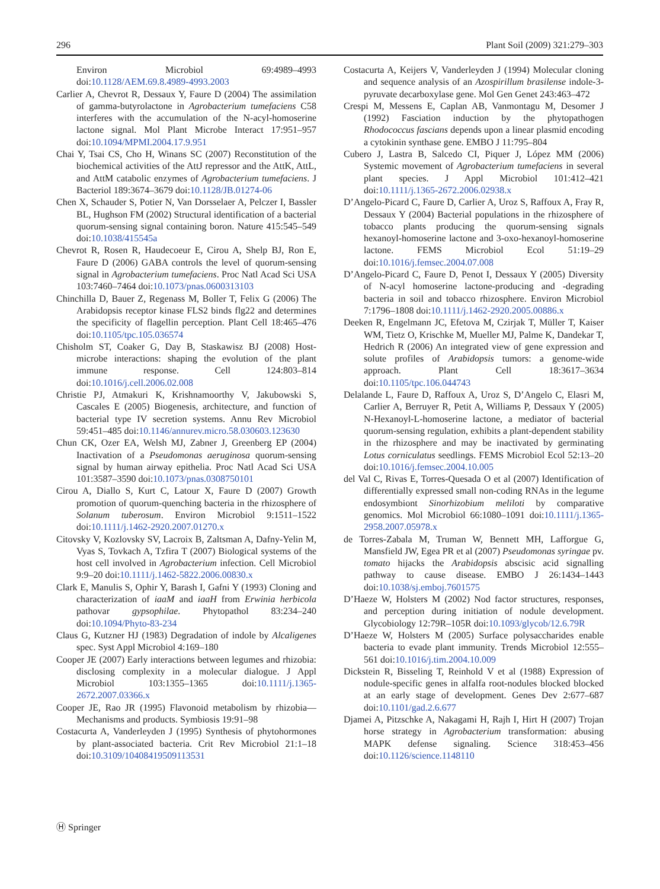296 Plant Soil (2009) 321:279–303
Environ Microbiol 69:4989–4993 doi:10.1128/AEM.69.8.4989-4993.2003
Carlier A, Chevrot R, Dessaux Y, Faure D (2004) The assimilation of gamma-butyrolactone in Agrobacterium tumefaciens C58 interferes with the accumulation of the N-acyl-homoserine lactone signal. Mol Plant Microbe Interact 17:951–957 doi:10.1094/MPMI.2004.17.9.951
Chai Y, Tsai CS, Cho H, Winans SC (2007) Reconstitution of the biochemical activities of the AttJ repressor and the AttK, AttL, and AttM catabolic enzymes of Agrobacterium tumefaciens. J Bacteriol 189:3674–3679 doi:10.1128/JB.01274-06
Chen X, Schauder S, Potier N, Van Dorsselaer A, Pelczer I, Bassler BL, Hughson FM (2002) Structural identification of a bacterial quorum-sensing signal containing boron. Nature 415:545–549 doi:10.1038/415545a
Chevrot R, Rosen R, Haudecoeur E, Cirou A, Shelp BJ, Ron E, Faure D (2006) GABA controls the level of quorum-sensing signal in Agrobacterium tumefaciens. Proc Natl Acad Sci USA 103:7460–7464 doi:10.1073/pnas.0600313103
Chinchilla D, Bauer Z, Regenass M, Boller T, Felix G (2006) The Arabidopsis receptor kinase FLS2 binds flg22 and determines the specificity of flagellin perception. Plant Cell 18:465–476 doi:10.1105/tpc.105.036574
Chisholm ST, Coaker G, Day B, Staskawisz BJ (2008) Host-microbe interactions: shaping the evolution of the plant immune response. Cell 124:803–814 doi:10.1016/j.cell.2006.02.008
Christie PJ, Atmakuri K, Krishnamoorthy V, Jakubowski S, Cascales E (2005) Biogenesis, architecture, and function of bacterial type IV secretion systems. Annu Rev Microbiol 59:451–485 doi:10.1146/annurev.micro.58.030603.123630
Chun CK, Ozer EA, Welsh MJ, Zabner J, Greenberg EP (2004) Inactivation of a Pseudomonas aeruginosa quorum-sensing signal by human airway epithelia. Proc Natl Acad Sci USA 101:3587–3590 doi:10.1073/pnas.0308750101
Cirou A, Diallo S, Kurt C, Latour X, Faure D (2007) Growth promotion of quorum-quenching bacteria in the rhizosphere of Solanum tuberosum. Environ Microbiol 9:1511–1522 doi:10.1111/j.1462-2920.2007.01270.x
Citovsky V, Kozlovsky SV, Lacroix B, Zaltsman A, Dafny-Yelin M, Vyas S, Tovkach A, Tzfira T (2007) Biological systems of the host cell involved in Agrobacterium infection. Cell Microbiol 9:9–20 doi:10.1111/j.1462-5822.2006.00830.x
Clark E, Manulis S, Ophir Y, Barash I, Gafni Y (1993) Cloning and characterization of iaaM and iaaH from Erwinia herbicola pathovar gypsophilae. Phytopathol 83:234–240 doi:10.1094/Phyto-83-234
Claus G, Kutzner HJ (1983) Degradation of indole by Alcaligenes spec. Syst Appl Microbiol 4:169–180
Cooper JE (2007) Early interactions between legumes and rhizobia: disclosing complexity in a molecular dialogue. J Appl Microbiol 103:1355–1365 doi:10.1111/j.1365-2672.2007.03366.x
Cooper JE, Rao JR (1995) Flavonoid metabolism by rhizobia—Mechanisms and products. Symbiosis 19:91–98
Costacurta A, Vanderleyden J (1995) Synthesis of phytohormones by plant-associated bacteria. Crit Rev Microbiol 21:1–18 doi:10.3109/10408419509113531
Costacurta A, Keijers V, Vanderleyden J (1994) Molecular cloning and sequence analysis of an Azospirillum brasilense indole-3-pyruvate decarboxylase gene. Mol Gen Genet 243:463–472
Crespi M, Messens E, Caplan AB, Vanmontagu M, Desomer J (1992) Fasciation induction by the phytopathogen Rhodococcus fascians depends upon a linear plasmid encoding a cytokinin synthase gene. EMBO J 11:795–804
Cubero J, Lastra B, Salcedo CI, Piquer J, López MM (2006) Systemic movement of Agrobacterium tumefaciens in several plant species. J Appl Microbiol 101:412–421 doi:10.1111/j.1365-2672.2006.02938.x
D’Angelo-Picard C, Faure D, Carlier A, Uroz S, Raffoux A, Fray R, Dessaux Y (2004) Bacterial populations in the rhizosphere of tobacco plants producing the quorum-sensing signals hexanoyl-homoserine lactone and 3-oxo-hexanoyl-homoserine lactone. FEMS Microbiol Ecol 51:19–29 doi:10.1016/j.femsec.2004.07.008
D’Angelo-Picard C, Faure D, Penot I, Dessaux Y (2005) Diversity of N-acyl homoserine lactone-producing and -degrading bacteria in soil and tobacco rhizosphere. Environ Microbiol 7:1796–1808 doi:10.1111/j.1462-2920.2005.00886.x
Deeken R, Engelmann JC, Efetova M, Czirjak T, Müller T, Kaiser WM, Tietz O, Krischke M, Mueller MJ, Palme K, Dandekar T, Hedrich R (2006) An integrated view of gene expression and solute profiles of Arabidopsis tumors: a genome-wide approach. Plant Cell 18:3617–3634 doi:10.1105/tpc.106.044743
Delalande L, Faure D, Raffoux A, Uroz S, D’Angelo C, Elasri M, Carlier A, Berruyer R, Petit A, Williams P, Dessaux Y (2005) N-Hexanoyl-L-homoserine lactone, a mediator of bacterial quorum-sensing regulation, exhibits a plant-dependent stability in the rhizosphere and may be inactivated by germinating Lotus corniculatus seedlings. FEMS Microbiol Ecol 52:13–20 doi:10.1016/j.femsec.2004.10.005
del Val C, Rivas E, Torres-Quesada O et al (2007) Identification of differentially expressed small non-coding RNAs in the legume endosymbiont Sinorhizobium meliloti by comparative genomics. Mol Microbiol 66:1080–1091 doi:10.1111/j.1365-2958.2007.05978.x
de Torres-Zabala M, Truman W, Bennett MH, Lafforgue G, Mansfield JW, Egea PR et al (2007) Pseudomonas syringae pv. tomato hijacks the Arabidopsis abscisic acid signalling pathway to cause disease. EMBO J 26:1434–1443 doi:10.1038/sj.emboj.7601575
D’Haeze W, Holsters M (2002) Nod factor structures, responses, and perception during initiation of nodule development. Glycobiology 12:79R–105R doi:10.1093/glycob/12.6.79R
D’Haeze W, Holsters M (2005) Surface polysaccharides enable bacteria to evade plant immunity. Trends Microbiol 12:555–561 doi:10.1016/j.tim.2004.10.009
Dickstein R, Bisseling T, Reinhold V et al (1988) Expression of nodule-specific genes in alfalfa root-nodules blocked blocked at an early stage of development. Genes Dev 2:677–687 doi:10.1101/gad.2.6.677
Djamei A, Pitzschke A, Nakagami H, Rajh I, Hirt H (2007) Trojan horse strategy in Agrobacterium transformation: abusing MAPK defense signaling. Science 318:453–456 doi:10.1126/science.1148110
Ⓗ Springer